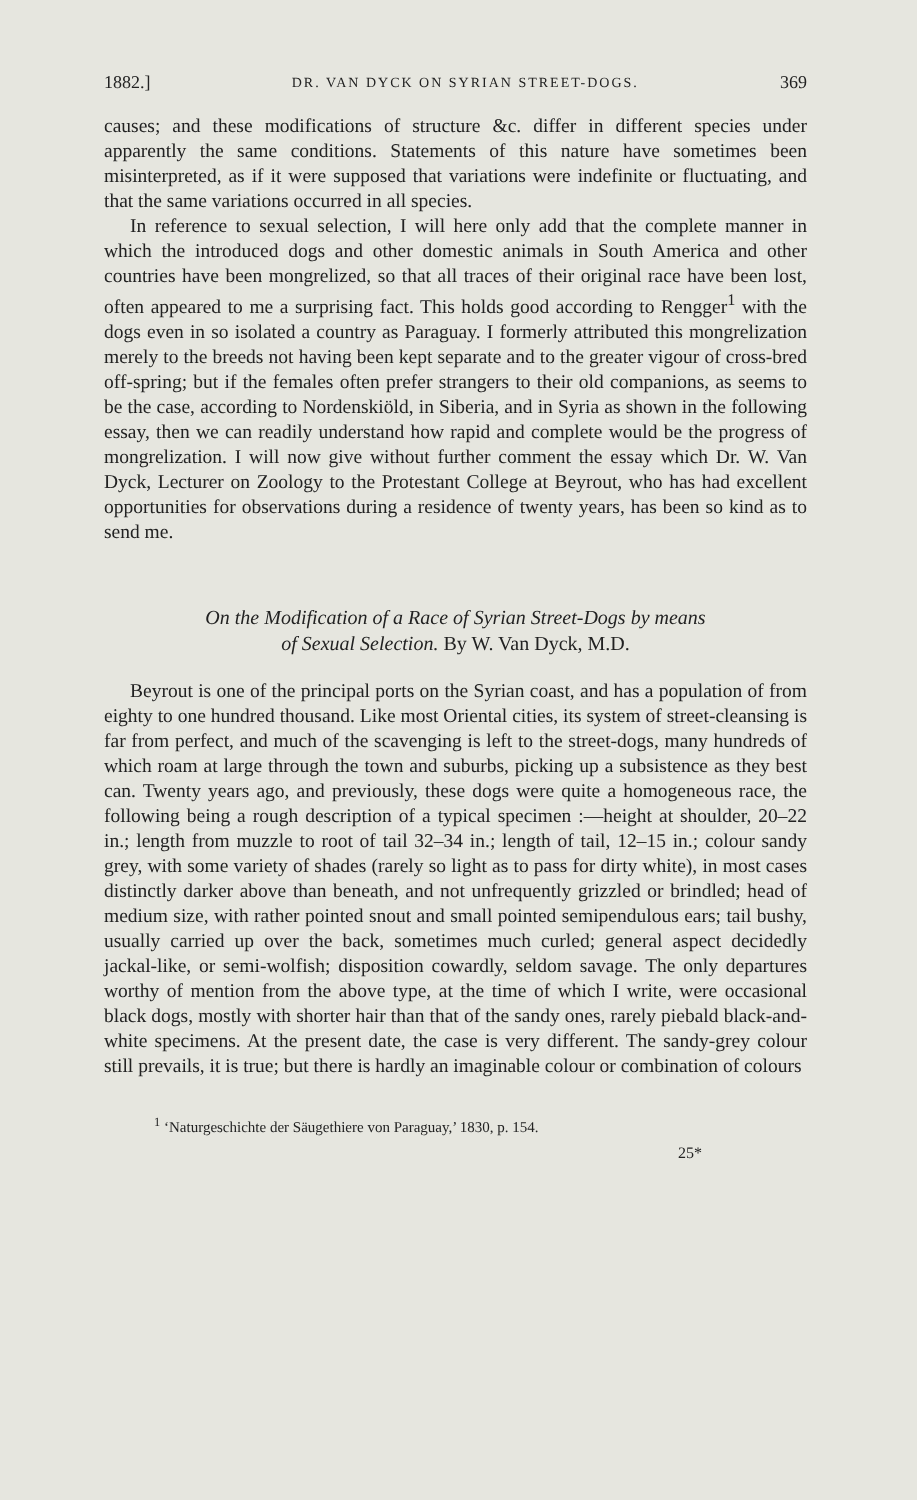1882.] DR. VAN DYCK ON SYRIAN STREET-DOGS. 369
causes; and these modifications of structure &c. differ in different species under apparently the same conditions. Statements of this nature have sometimes been misinterpreted, as if it were supposed that variations were indefinite or fluctuating, and that the same variations occurred in all species.
In reference to sexual selection, I will here only add that the complete manner in which the introduced dogs and other domestic animals in South America and other countries have been mongrelized, so that all traces of their original race have been lost, often appeared to me a surprising fact. This holds good according to Rengger<sup>1</sup> with the dogs even in so isolated a country as Paraguay. I formerly attributed this mongrelization merely to the breeds not having been kept separate and to the greater vigour of cross-bred off-spring; but if the females often prefer strangers to their old companions, as seems to be the case, according to Nordenskiöld, in Siberia, and in Syria as shown in the following essay, then we can readily understand how rapid and complete would be the progress of mongrelization. I will now give without further comment the essay which Dr. W. Van Dyck, Lecturer on Zoology to the Protestant College at Beyrout, who has had excellent opportunities for observations during a residence of twenty years, has been so kind as to send me.
On the Modification of a Race of Syrian Street-Dogs by means
of Sexual Selection. By W. Van Dyck, M.D.
Beyrout is one of the principal ports on the Syrian coast, and has a population of from eighty to one hundred thousand. Like most Oriental cities, its system of street-cleansing is far from perfect, and much of the scavenging is left to the street-dogs, many hundreds of which roam at large through the town and suburbs, picking up a subsistence as they best can. Twenty years ago, and previously, these dogs were quite a homogeneous race, the following being a rough description of a typical specimen :—height at shoulder, 20–22 in.; length from muzzle to root of tail 32–34 in.; length of tail, 12–15 in.; colour sandy grey, with some variety of shades (rarely so light as to pass for dirty white), in most cases distinctly darker above than beneath, and not unfrequently grizzled or brindled; head of medium size, with rather pointed snout and small pointed semipendulous ears; tail bushy, usually carried up over the back, sometimes much curled; general aspect decidedly jackal-like, or semi-wolfish; disposition cowardly, seldom savage. The only departures worthy of mention from the above type, at the time of which I write, were occasional black dogs, mostly with shorter hair than that of the sandy ones, rarely piebald black-and-white specimens. At the present date, the case is very different. The sandy-grey colour still prevails, it is true; but there is hardly an imaginable colour or combination of colours
<sup>1</sup> ‘Naturgeschichte der Säugethiere von Paraguay,’ 1830, p. 154.
25*